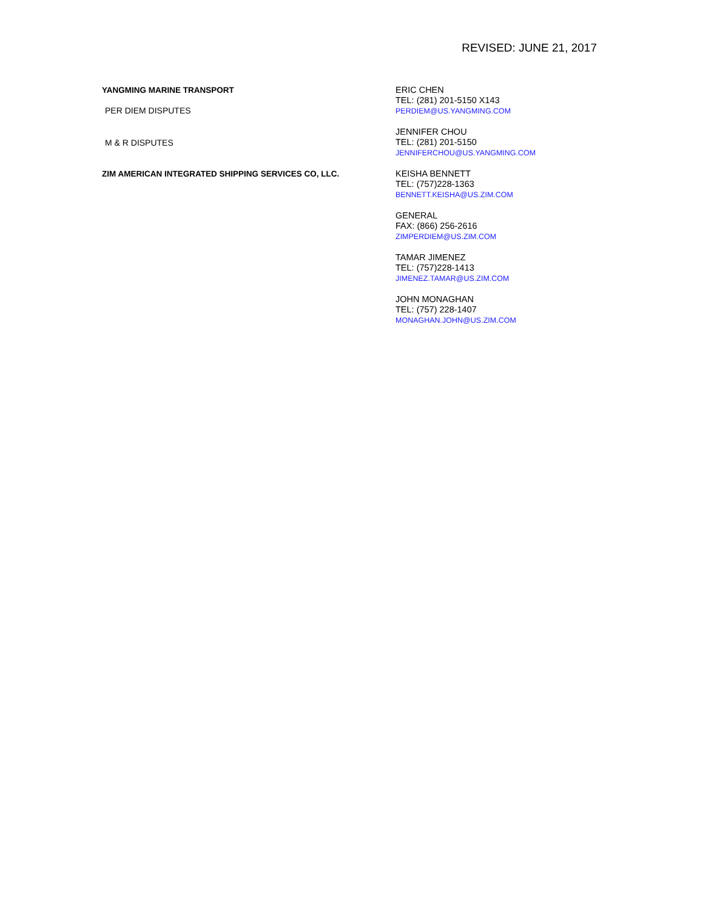REVISED: JUNE 21, 2017
| YANGMING MARINE TRANSPORT PER DIEM DISPUTES | ERIC CHEN TEL: (281) 201-5150 X143 PERDIEM@US.YANGMING.COM |
| M & R DISPUTES | JENNIFER CHOU TEL: (281) 201-5150 JENNIFERCHOU@US.YANGMING.COM |
| ZIM AMERICAN INTEGRATED SHIPPING SERVICES CO, LLC. | KEISHA BENNETT TEL: (757)228-1363 BENNETT.KEISHA@US.ZIM.COM |
| | GENERAL FAX: (866) 256-2616 ZIMPERDIEM@US.ZIM.COM |
| | TAMAR JIMENEZ TEL: (757)228-1413 JIMENEZ.TAMAR@US.ZIM.COM |
| | JOHN MONAGHAN TEL: (757) 228-1407 MONAGHAN.JOHN@US.ZIM.COM |